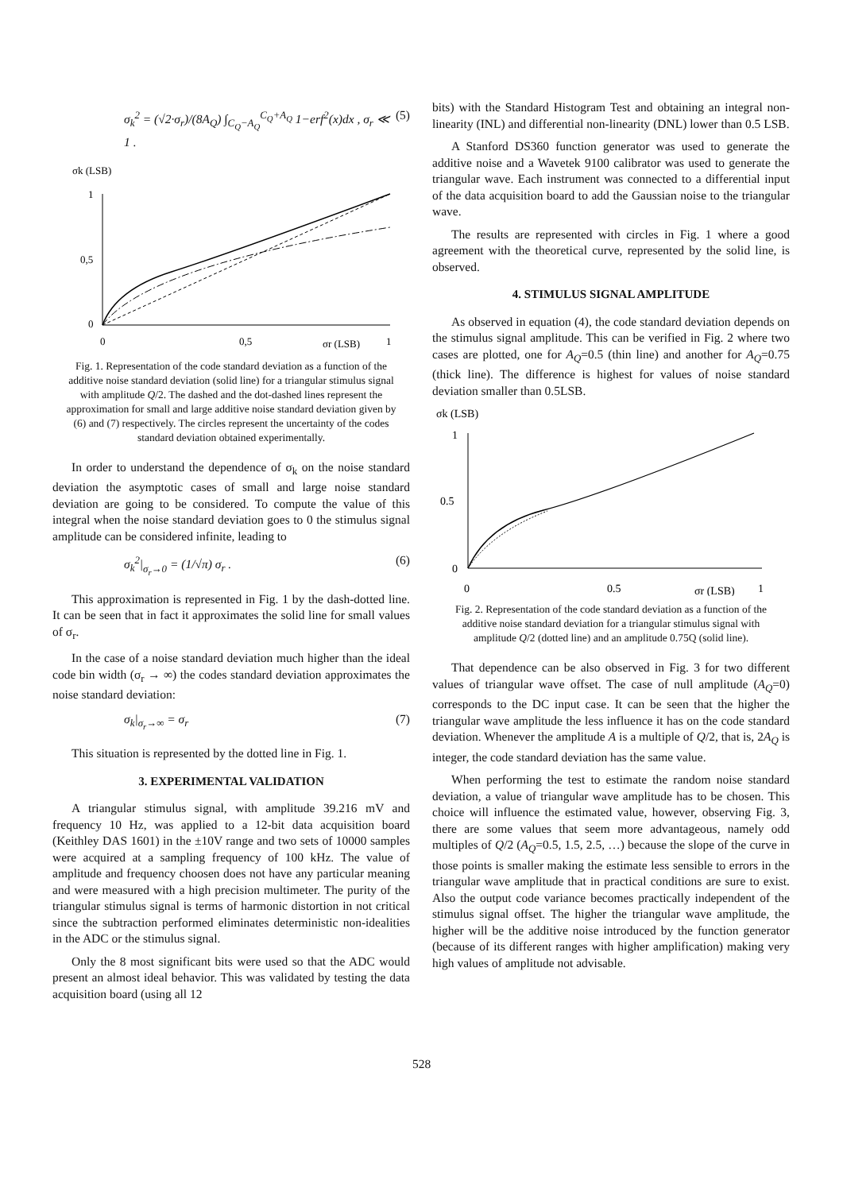σ<sub>k</sub><sup>2</sup> = (√2·σ<sub>r</sub>)/(8A<sub>Q</sub>) ∫<sub>C<sub>Q</sub>−A<sub>Q</sub></sub><sup>C<sub>Q</sub>+A<sub>Q</sub></sup> 1−erf<sup>2</sup>(x)dx , σ<sub>r</sub> ≪ 1 . (5)
σk (LSB)
1
0,5
0
0
0,5
σr (LSB)
1
Fig. 1. Representation of the code standard deviation as a function of the additive noise standard deviation (solid line) for a triangular stimulus signal with amplitude Q/2. The dashed and the dot-dashed lines represent the approximation for small and large additive noise standard deviation given by (6) and (7) respectively. The circles represent the uncertainty of the codes standard deviation obtained experimentally.
In order to understand the dependence of σ<sub>k</sub> on the noise standard deviation the asymptotic cases of small and large noise standard deviation are going to be considered. To compute the value of this integral when the noise standard deviation goes to 0 the stimulus signal amplitude can be considered infinite, leading to
σ<sub>k</sub><sup>2</sup>|<sub>σ<sub>r</sub>→0</sub> = (1/√π) σ<sub>r</sub> . (6)
This approximation is represented in Fig. 1 by the dash-dotted line. It can be seen that in fact it approximates the solid line for small values of σ<sub>r</sub>.
In the case of a noise standard deviation much higher than the ideal code bin width (σ<sub>r</sub> → ∞) the codes standard deviation approximates the noise standard deviation:
σ<sub>k</sub>|<sub>σ<sub>r</sub>→∞</sub> = σ<sub>r</sub> (7)
This situation is represented by the dotted line in Fig. 1.
3. EXPERIMENTAL VALIDATION
A triangular stimulus signal, with amplitude 39.216 mV and frequency 10 Hz, was applied to a 12-bit data acquisition board (Keithley DAS 1601) in the ±10V range and two sets of 10000 samples were acquired at a sampling frequency of 100 kHz. The value of amplitude and frequency choosen does not have any particular meaning and were measured with a high precision multimeter. The purity of the triangular stimulus signal is terms of harmonic distortion in not critical since the subtraction performed eliminates deterministic non-idealities in the ADC or the stimulus signal.
Only the 8 most significant bits were used so that the ADC would present an almost ideal behavior. This was validated by testing the data acquisition board (using all 12
bits) with the Standard Histogram Test and obtaining an integral non-linearity (INL) and differential non-linearity (DNL) lower than 0.5 LSB.
A Stanford DS360 function generator was used to generate the additive noise and a Wavetek 9100 calibrator was used to generate the triangular wave. Each instrument was connected to a differential input of the data acquisition board to add the Gaussian noise to the triangular wave.
The results are represented with circles in Fig. 1 where a good agreement with the theoretical curve, represented by the solid line, is observed.
4. STIMULUS SIGNAL AMPLITUDE
As observed in equation (4), the code standard deviation depends on the stimulus signal amplitude. This can be verified in Fig. 2 where two cases are plotted, one for A<sub>Q</sub>=0.5 (thin line) and another for A<sub>Q</sub>=0.75 (thick line). The difference is highest for values of noise standard deviation smaller than 0.5LSB.
σk (LSB)
1
0.5
0
0
0.5
σr (LSB)
1
Fig. 2. Representation of the code standard deviation as a function of the additive noise standard deviation for a triangular stimulus signal with amplitude Q/2 (dotted line) and an amplitude 0.75Q (solid line).
That dependence can be also observed in Fig. 3 for two different values of triangular wave offset. The case of null amplitude (A<sub>Q</sub>=0) corresponds to the DC input case. It can be seen that the higher the triangular wave amplitude the less influence it has on the code standard deviation. Whenever the amplitude A is a multiple of Q/2, that is, 2A<sub>Q</sub> is integer, the code standard deviation has the same value.
When performing the test to estimate the random noise standard deviation, a value of triangular wave amplitude has to be chosen. This choice will influence the estimated value, however, observing Fig. 3, there are some values that seem more advantageous, namely odd multiples of Q/2 (A<sub>Q</sub>=0.5, 1.5, 2.5, …) because the slope of the curve in those points is smaller making the estimate less sensible to errors in the triangular wave amplitude that in practical conditions are sure to exist. Also the output code variance becomes practically independent of the stimulus signal offset. The higher the triangular wave amplitude, the higher will be the additive noise introduced by the function generator (because of its different ranges with higher amplification) making very high values of amplitude not advisable.
528